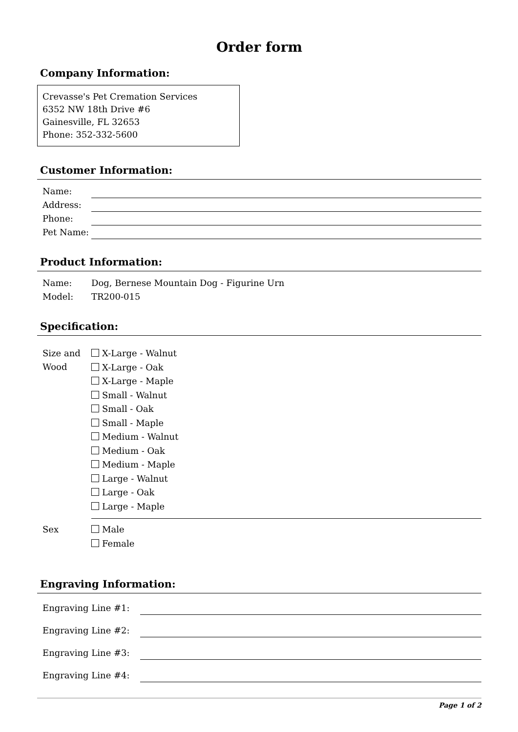Order form
Company Information:
Crevasse's Pet Cremation Services
6352 NW 18th Drive #6
Gainesville, FL 32653
Phone: 352-332-5600
Customer Information:
Name:
Address:
Phone:
Pet Name:
Product Information:
Name: Dog, Bernese Mountain Dog - Figurine Urn
Model: TR200-015
Specification:
Size and Wood X-Large - Walnut
X-Large - Oak
X-Large - Maple
Small - Walnut
Small - Oak
Small - Maple
Medium - Walnut
Medium - Oak
Medium - Maple
Large - Walnut
Large - Oak
Large - Maple
Sex Male
Female
Engraving Information:
Engraving Line #1:
Engraving Line #2:
Engraving Line #3:
Engraving Line #4:
Page 1 of 2